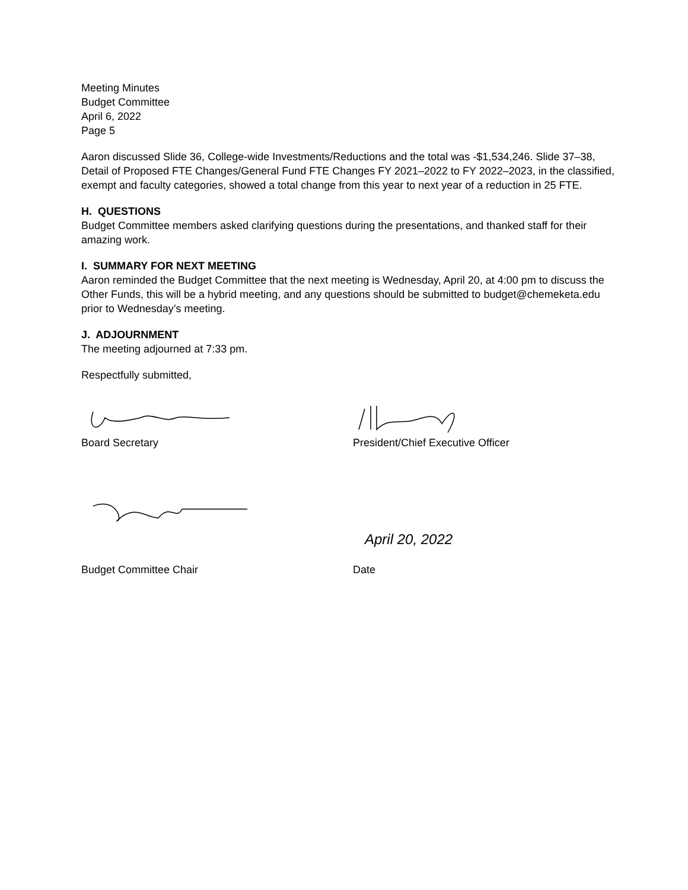Meeting Minutes
Budget Committee
April 6, 2022
Page 5
Aaron discussed Slide 36, College-wide Investments/Reductions and the total was -$1,534,246. Slide 37–38, Detail of Proposed FTE Changes/General Fund FTE Changes FY 2021–2022 to FY 2022–2023, in the classified, exempt and faculty categories, showed a total change from this year to next year of a reduction in 25 FTE.
H. QUESTIONS
Budget Committee members asked clarifying questions during the presentations, and thanked staff for their amazing work.
I. SUMMARY FOR NEXT MEETING
Aaron reminded the Budget Committee that the next meeting is Wednesday, April 20, at 4:00 pm to discuss the Other Funds, this will be a hybrid meeting, and any questions should be submitted to budget@chemeketa.edu prior to Wednesday’s meeting.
J. ADJOURNMENT
The meeting adjourned at 7:33 pm.
Respectfully submitted,
Board Secretary President/Chief Executive Officer
April 20, 2022
Budget Committee Chair Date